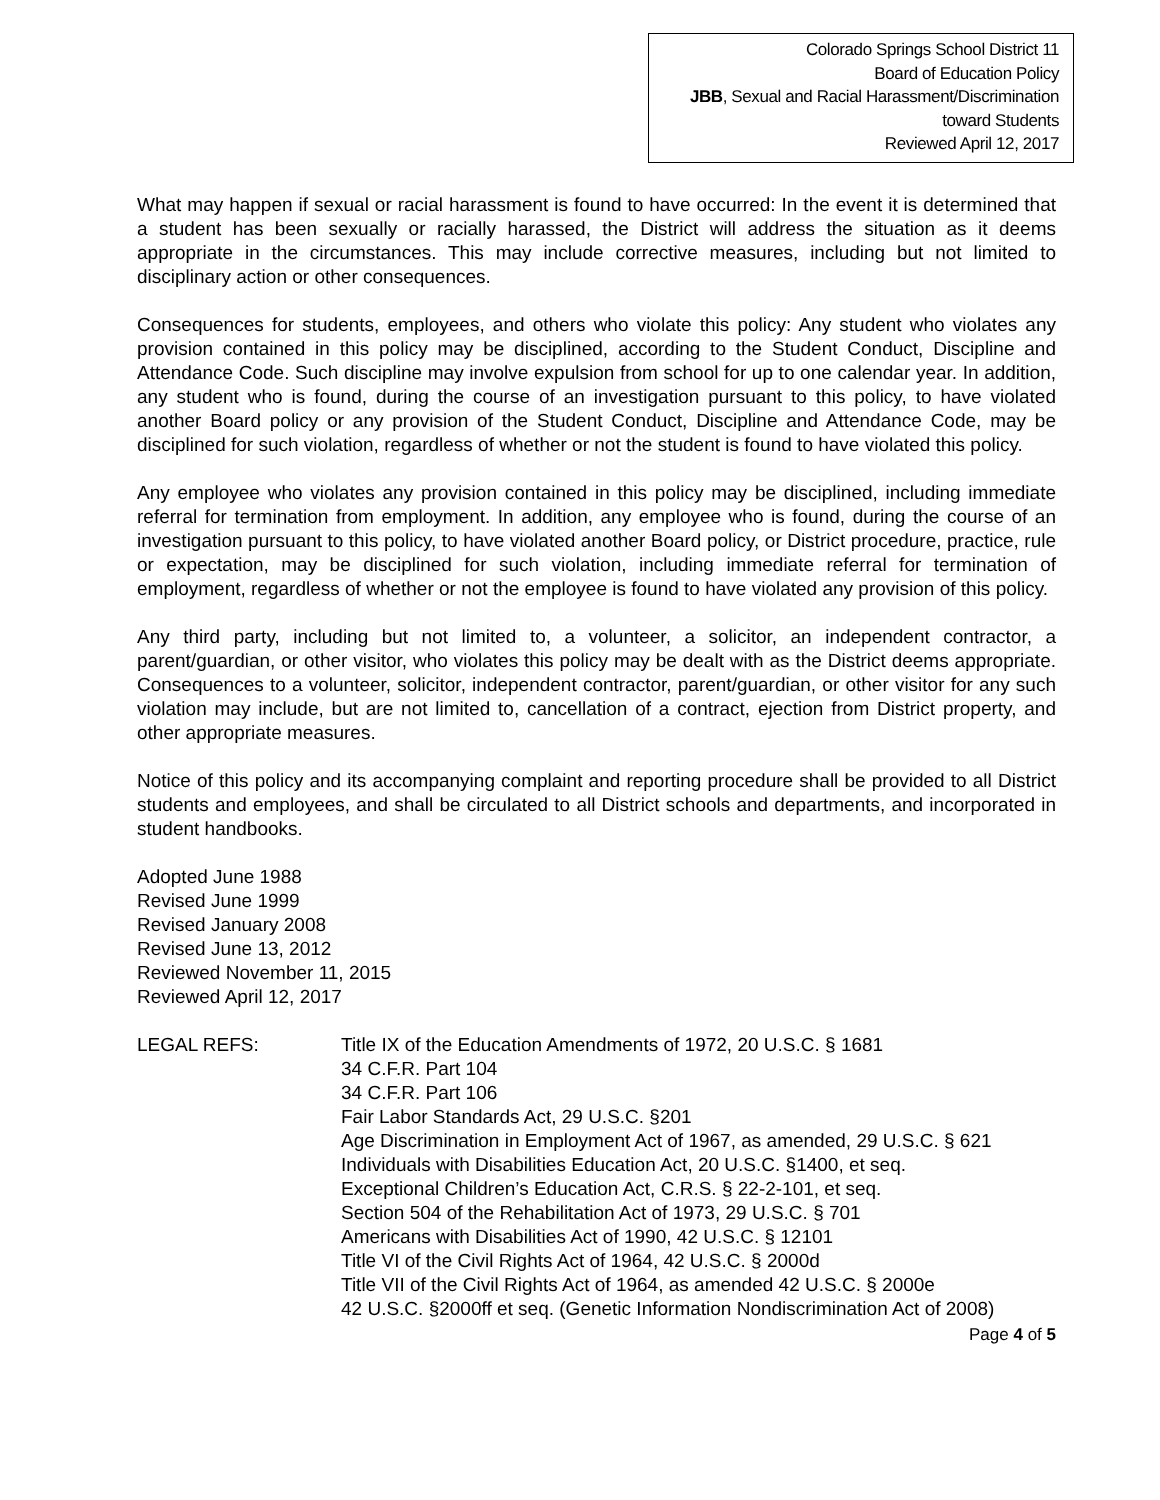Colorado Springs School District 11
Board of Education Policy
JBB, Sexual and Racial Harassment/Discrimination
toward Students
Reviewed April 12, 2017
What may happen if sexual or racial harassment is found to have occurred: In the event it is determined that a student has been sexually or racially harassed, the District will address the situation as it deems appropriate in the circumstances. This may include corrective measures, including but not limited to disciplinary action or other consequences.
Consequences for students, employees, and others who violate this policy: Any student who violates any provision contained in this policy may be disciplined, according to the Student Conduct, Discipline and Attendance Code. Such discipline may involve expulsion from school for up to one calendar year. In addition, any student who is found, during the course of an investigation pursuant to this policy, to have violated another Board policy or any provision of the Student Conduct, Discipline and Attendance Code, may be disciplined for such violation, regardless of whether or not the student is found to have violated this policy.
Any employee who violates any provision contained in this policy may be disciplined, including immediate referral for termination from employment. In addition, any employee who is found, during the course of an investigation pursuant to this policy, to have violated another Board policy, or District procedure, practice, rule or expectation, may be disciplined for such violation, including immediate referral for termination of employment, regardless of whether or not the employee is found to have violated any provision of this policy.
Any third party, including but not limited to, a volunteer, a solicitor, an independent contractor, a parent/guardian, or other visitor, who violates this policy may be dealt with as the District deems appropriate. Consequences to a volunteer, solicitor, independent contractor, parent/guardian, or other visitor for any such violation may include, but are not limited to, cancellation of a contract, ejection from District property, and other appropriate measures.
Notice of this policy and its accompanying complaint and reporting procedure shall be provided to all District students and employees, and shall be circulated to all District schools and departments, and incorporated in student handbooks.
Adopted June 1988
Revised June 1999
Revised January 2008
Revised June 13, 2012
Reviewed November 11, 2015
Reviewed April 12, 2017
LEGAL REFS: Title IX of the Education Amendments of 1972, 20 U.S.C. § 1681
34 C.F.R. Part 104
34 C.F.R. Part 106
Fair Labor Standards Act, 29 U.S.C. §201
Age Discrimination in Employment Act of 1967, as amended, 29 U.S.C. § 621
Individuals with Disabilities Education Act, 20 U.S.C. §1400, et seq.
Exceptional Children’s Education Act, C.R.S. § 22-2-101, et seq.
Section 504 of the Rehabilitation Act of 1973, 29 U.S.C. § 701
Americans with Disabilities Act of 1990, 42 U.S.C. § 12101
Title VI of the Civil Rights Act of 1964, 42 U.S.C. § 2000d
Title VII of the Civil Rights Act of 1964, as amended 42 U.S.C. § 2000e
42 U.S.C. §2000ff et seq. (Genetic Information Nondiscrimination Act of 2008)
Page 4 of 5